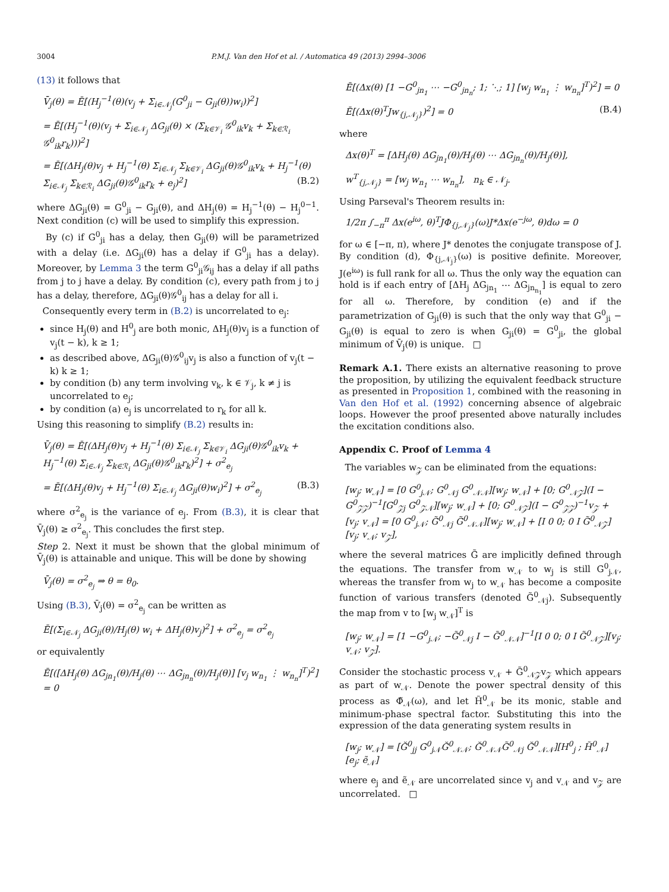3004 P.M.J. Van den Hof et al. / Automatica 49 (2013) 2994–3006
(13) it follows that
V̄<sub>j</sub>(θ) = Ē[(H<sub>j</sub><sup>−1</sup>(θ)(v<sub>j</sub> + Σ<sub>i∈𝒩<sub>j</sub></sub>(G<sup>0</sup><sub>ji</sub> − G<sub>ji</sub>(θ))w<sub>i</sub>))<sup>2</sup>]
= Ē[(H<sub>j</sub><sup>−1</sup>(θ)(v<sub>j</sub> + Σ<sub>i∈𝒩<sub>j</sub></sub> ΔG<sub>ji</sub>(θ) × (Σ<sub>k∈𝒱<sub>i</sub></sub> 𝒢<sup>0</sup><sub>ik</sub>v<sub>k</sub> + Σ<sub>k∈ℛ<sub>i</sub></sub> 𝒢<sup>0</sup><sub>ik</sub>r<sub>k</sub>)))<sup>2</sup>]
= Ē[(ΔH<sub>j</sub>(θ)v<sub>j</sub> + H<sub>j</sub><sup>−1</sup>(θ) Σ<sub>i∈𝒩<sub>j</sub></sub> Σ<sub>k∈𝒱<sub>i</sub></sub> ΔG<sub>ji</sub>(θ)𝒢<sup>0</sup><sub>ik</sub>v<sub>k</sub> + H<sub>j</sub><sup>−1</sup>(θ) Σ<sub>i∈𝒩<sub>j</sub></sub> Σ<sub>k∈ℛ<sub>i</sub></sub> ΔG<sub>ji</sub>(θ)𝒢<sup>0</sup><sub>ik</sub>r<sub>k</sub> + e<sub>j</sub>)<sup>2</sup>] (B.2)
where ΔG<sub>ji</sub>(θ) = G<sup>0</sup><sub>ji</sub> − G<sub>ji</sub>(θ), and ΔH<sub>j</sub>(θ) = H<sub>j</sub><sup>−1</sup>(θ) − H<sub>j</sub><sup>0−1</sup>. Next condition (c) will be used to simplify this expression.
By (c) if G<sup>0</sup><sub>ji</sub> has a delay, then G<sub>ji</sub>(θ) will be parametrized with a delay (i.e. ΔG<sub>ji</sub>(θ) has a delay if G<sup>0</sup><sub>ji</sub> has a delay). Moreover, by Lemma 3 the term G<sup>0</sup><sub>ji</sub>𝒢<sub>ij</sub> has a delay if all paths from j to j have a delay. By condition (c), every path from j to j has a delay, therefore, ΔG<sub>ji</sub>(θ)𝒢<sup>0</sup><sub>ij</sub> has a delay for all i.
Consequently every term in (B.2) is uncorrelated to e<sub>j</sub>:
since H<sub>j</sub>(θ) and H<sup>0</sup><sub>j</sub> are both monic, ΔH<sub>j</sub>(θ)v<sub>j</sub> is a function of v<sub>j</sub>(t − k), k ≥ 1;
as described above, ΔG<sub>ji</sub>(θ)𝒢<sup>0</sup><sub>ij</sub>v<sub>j</sub> is also a function of v<sub>j</sub>(t − k) k ≥ 1;
by condition (b) any term involving v<sub>k</sub>, k ∈ 𝒱<sub>j</sub>, k ≠ j is uncorrelated to e<sub>j</sub>;
by condition (a) e<sub>j</sub> is uncorrelated to r<sub>k</sub> for all k.
Using this reasoning to simplify (B.2) results in:
V̄<sub>j</sub>(θ) = Ē[(ΔH<sub>j</sub>(θ)v<sub>j</sub> + H<sub>j</sub><sup>−1</sup>(θ) Σ<sub>i∈𝒩<sub>j</sub></sub> Σ<sub>k∈𝒱<sub>i</sub></sub> ΔG<sub>ji</sub>(θ)𝒢<sup>0</sup><sub>ik</sub>v<sub>k</sub> + H<sub>j</sub><sup>−1</sup>(θ) Σ<sub>i∈𝒩<sub>j</sub></sub> Σ<sub>k∈ℛ<sub>i</sub></sub> ΔG<sub>ji</sub>(θ)𝒢<sup>0</sup><sub>ik</sub>r<sub>k</sub>)<sup>2</sup>] + σ<sup>2</sup><sub>e<sub>j</sub></sub>
= Ē[(ΔH<sub>j</sub>(θ)v<sub>j</sub> + H<sub>j</sub><sup>−1</sup>(θ) Σ<sub>i∈𝒩<sub>j</sub></sub> ΔG<sub>ji</sub>(θ)w<sub>i</sub>)<sup>2</sup>] + σ<sup>2</sup><sub>e<sub>j</sub></sub> (B.3)
where σ<sup>2</sup><sub>e<sub>j</sub></sub> is the variance of e<sub>j</sub>. From (B.3), it is clear that V̄<sub>j</sub>(θ) ≥ σ<sup>2</sup><sub>e<sub>j</sub></sub>. This concludes the first step.
Step 2. Next it must be shown that the global minimum of V̄<sub>j</sub>(θ) is attainable and unique. This will be done by showing
V̄<sub>j</sub>(θ) = σ<sup>2</sup><sub>e<sub>j</sub></sub> ⇒ θ = θ<sub>0</sub>.
Using (B.3), V̄<sub>j</sub>(θ) = σ<sup>2</sup><sub>e<sub>j</sub></sub> can be written as
Ē[(Σ<sub>i∈𝒩<sub>j</sub></sub> ΔG<sub>ji</sub>(θ)/H<sub>j</sub>(θ) w<sub>i</sub> + ΔH<sub>j</sub>(θ)v<sub>j</sub>)<sup>2</sup>] + σ<sup>2</sup><sub>e<sub>j</sub></sub> = σ<sup>2</sup><sub>e<sub>j</sub></sub>
or equivalently
Ē[([ΔH<sub>j</sub>(θ) ΔG<sub>jn<sub>1</sub></sub>(θ)/H<sub>j</sub>(θ) ⋯ ΔG<sub>jn<sub>n</sub></sub>(θ)/H<sub>j</sub>(θ)] [v<sub>j</sub> w<sub>n<sub>1</sub></sub> ⋮ w<sub>n<sub>n</sub></sub>]<sup>T</sup>)<sup>2</sup>] = 0
Ē[(Δx(θ) [1 −G<sup>0</sup><sub>jn<sub>1</sub></sub> ⋯ −G<sup>0</sup><sub>jn<sub>n</sub></sub>; 1; ⋱; 1] [w<sub>j</sub> w<sub>n<sub>1</sub></sub> ⋮ w<sub>n<sub>n</sub></sub>]<sup>T</sup>)<sup>2</sup>] = 0
Ē[(Δx(θ)<sup>T</sup>Jw<sub>{j,𝒩<sub>j</sub>}</sub>)<sup>2</sup>] = 0 (B.4)
where
Δx(θ)<sup>T</sup> = [ΔH<sub>j</sub>(θ) ΔG<sub>jn<sub>1</sub></sub>(θ)/H<sub>j</sub>(θ) ⋯ ΔG<sub>jn<sub>n</sub></sub>(θ)/H<sub>j</sub>(θ)],
w<sup>T</sup><sub>{j,𝒩<sub>j</sub>}</sub> = [w<sub>j</sub> w<sub>n<sub>1</sub></sub> ⋯ w<sub>n<sub>n</sub></sub>], n<sub>k</sub> ∈ 𝒩<sub>j</sub>.
Using Parseval's Theorem results in:
1/2π ∫<sub>−π</sub><sup>π</sup> Δx(e<sup>iω</sup>, θ)<sup>T</sup>JΦ<sub>{j,𝒩<sub>j</sub>}</sub>(ω)J*Δx(e<sup>−jω</sup>, θ)dω = 0
for ω ∈ [−π, π), where J* denotes the conjugate transpose of J. By condition (d), Φ<sub>{j,𝒩<sub>j</sub>}</sub>(ω) is positive definite. Moreover, J(e<sup>iω</sup>) is full rank for all ω. Thus the only way the equation can hold is if each entry of [ΔH<sub>j</sub> ΔG<sub>jn<sub>1</sub></sub> ⋯ ΔG<sub>jn<sub>n<sub>1</sub></sub></sub>] is equal to zero for all ω. Therefore, by condition (e) and if the parametrization of G<sub>ji</sub>(θ) is such that the only way that G<sup>0</sup><sub>ji</sub> − G<sub>ji</sub>(θ) is equal to zero is when G<sub>ji</sub>(θ) = G<sup>0</sup><sub>ji</sub>, the global minimum of V̄<sub>j</sub>(θ) is unique. □
Remark A.1. There exists an alternative reasoning to prove the proposition, by utilizing the equivalent feedback structure as presented in Proposition 1, combined with the reasoning in Van den Hof et al. (1992) concerning absence of algebraic loops. However the proof presented above naturally includes the excitation conditions also.
Appendix C. Proof of Lemma 4
The variables w<sub>𝒵</sub> can be eliminated from the equations:
[w<sub>j</sub>; w<sub>𝒩</sub>] = [0 G<sup>0</sup><sub>j𝒩</sub>; G<sup>0</sup><sub>𝒩j</sub> G<sup>0</sup><sub>𝒩𝒩</sub>][w<sub>j</sub>; w<sub>𝒩</sub>] + [0; G<sup>0</sup><sub>𝒩𝒵</sub>](I − G<sup>0</sup><sub>𝒵𝒵</sub>)<sup>−1</sup>[G<sup>0</sup><sub>𝒵j</sub> G<sup>0</sup><sub>𝒵𝒩</sub>][w<sub>j</sub>; w<sub>𝒩</sub>] + [0; G<sup>0</sup><sub>𝒩𝒵</sub>](I − G<sup>0</sup><sub>𝒵𝒵</sub>)<sup>−1</sup>v<sub>𝒵</sub> + [v<sub>j</sub>; v<sub>𝒩</sub>] = [0 G<sup>0</sup><sub>j𝒩</sub>; G̃<sup>0</sup><sub>𝒩j</sub> G̃<sup>0</sup><sub>𝒩𝒩</sub>][w<sub>j</sub>; w<sub>𝒩</sub>] + [I 0 0; 0 I G̃<sup>0</sup><sub>𝒩𝒵</sub>][v<sub>j</sub>; v<sub>𝒩</sub>; v<sub>𝒵</sub>],
where the several matrices G̃ are implicitly defined through the equations. The transfer from w<sub>𝒩</sub> to w<sub>j</sub> is still G<sup>0</sup><sub>j𝒩</sub>, whereas the transfer from w<sub>j</sub> to w<sub>𝒩</sub> has become a composite function of various transfers (denoted G̃<sup>0</sup><sub>𝒩j</sub>). Subsequently the map from v to [w<sub>j</sub> w<sub>𝒩</sub>]<sup>T</sup> is
[w<sub>j</sub>; w<sub>𝒩</sub>] = [1 −G<sup>0</sup><sub>j𝒩</sub>; −G̃<sup>0</sup><sub>𝒩j</sub> I − G̃<sup>0</sup><sub>𝒩𝒩</sub>]<sup>−1</sup>[I 0 0; 0 I G̃<sup>0</sup><sub>𝒩𝒵</sub>][v<sub>j</sub>; v<sub>𝒩</sub>; v<sub>𝒵</sub>].
Consider the stochastic process v<sub>𝒩</sub> + G̃<sup>0</sup><sub>𝒩𝒵</sub>v<sub>𝒵</sub> which appears as part of w<sub>𝒩</sub>. Denote the power spectral density of this process as Φ̃<sub>𝒩</sub>(ω), and let H̃<sup>0</sup><sub>𝒩</sub> be its monic, stable and minimum-phase spectral factor. Substituting this into the expression of the data generating system results in
[w<sub>j</sub>; w<sub>𝒩</sub>] = [Ğ<sup>0</sup><sub>jj</sub> G<sup>0</sup><sub>j𝒩</sub>Ğ<sup>0</sup><sub>𝒩𝒩</sub>; Ğ<sup>0</sup><sub>𝒩𝒩</sub>G̃<sup>0</sup><sub>𝒩j</sub> Ğ<sup>0</sup><sub>𝒩𝒩</sub>][H<sup>0</sup><sub>j</sub> ; H̃<sup>0</sup><sub>𝒩</sub>][e<sub>j</sub>; ẽ<sub>𝒩</sub>]
where e<sub>j</sub> and ẽ<sub>𝒩</sub> are uncorrelated since v<sub>j</sub> and v<sub>𝒩</sub> and v<sub>𝒵</sub> are uncorrelated. □